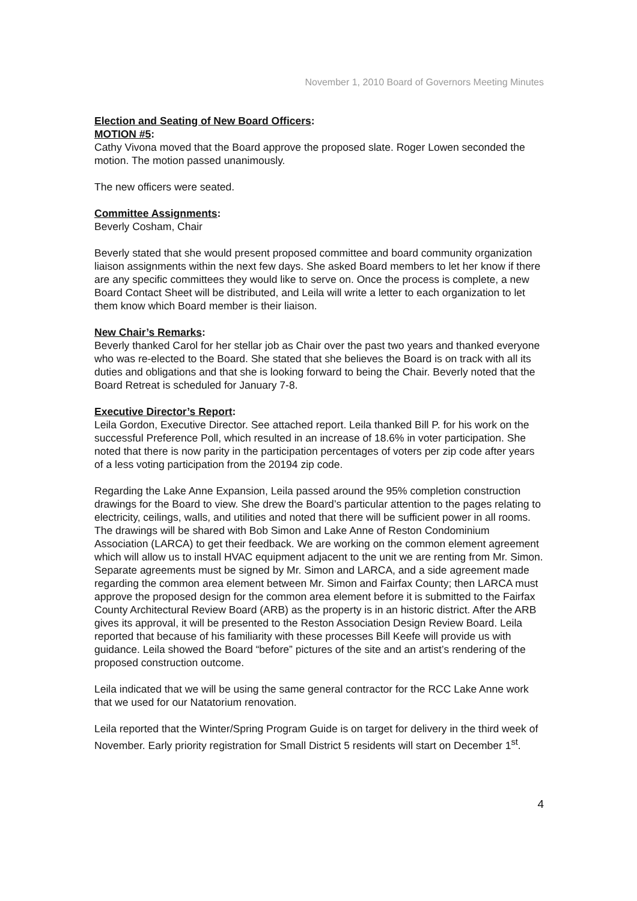November 1, 2010 Board of Governors Meeting Minutes
Election and Seating of New Board Officers:
MOTION #5:
Cathy Vivona moved that the Board approve the proposed slate. Roger Lowen seconded the motion. The motion passed unanimously.
The new officers were seated.
Committee Assignments:
Beverly Cosham, Chair
Beverly stated that she would present proposed committee and board community organization liaison assignments within the next few days. She asked Board members to let her know if there are any specific committees they would like to serve on. Once the process is complete, a new Board Contact Sheet will be distributed, and Leila will write a letter to each organization to let them know which Board member is their liaison.
New Chair’s Remarks:
Beverly thanked Carol for her stellar job as Chair over the past two years and thanked everyone who was re-elected to the Board. She stated that she believes the Board is on track with all its duties and obligations and that she is looking forward to being the Chair. Beverly noted that the Board Retreat is scheduled for January 7-8.
Executive Director’s Report:
Leila Gordon, Executive Director. See attached report. Leila thanked Bill P. for his work on the successful Preference Poll, which resulted in an increase of 18.6% in voter participation. She noted that there is now parity in the participation percentages of voters per zip code after years of a less voting participation from the 20194 zip code.
Regarding the Lake Anne Expansion, Leila passed around the 95% completion construction drawings for the Board to view. She drew the Board’s particular attention to the pages relating to electricity, ceilings, walls, and utilities and noted that there will be sufficient power in all rooms. The drawings will be shared with Bob Simon and Lake Anne of Reston Condominium Association (LARCA) to get their feedback. We are working on the common element agreement which will allow us to install HVAC equipment adjacent to the unit we are renting from Mr. Simon. Separate agreements must be signed by Mr. Simon and LARCA, and a side agreement made regarding the common area element between Mr. Simon and Fairfax County; then LARCA must approve the proposed design for the common area element before it is submitted to the Fairfax County Architectural Review Board (ARB) as the property is in an historic district. After the ARB gives its approval, it will be presented to the Reston Association Design Review Board. Leila reported that because of his familiarity with these processes Bill Keefe will provide us with guidance. Leila showed the Board “before” pictures of the site and an artist’s rendering of the proposed construction outcome.
Leila indicated that we will be using the same general contractor for the RCC Lake Anne work that we used for our Natatorium renovation.
Leila reported that the Winter/Spring Program Guide is on target for delivery in the third week of November. Early priority registration for Small District 5 residents will start on December 1<sup>st</sup>.
4